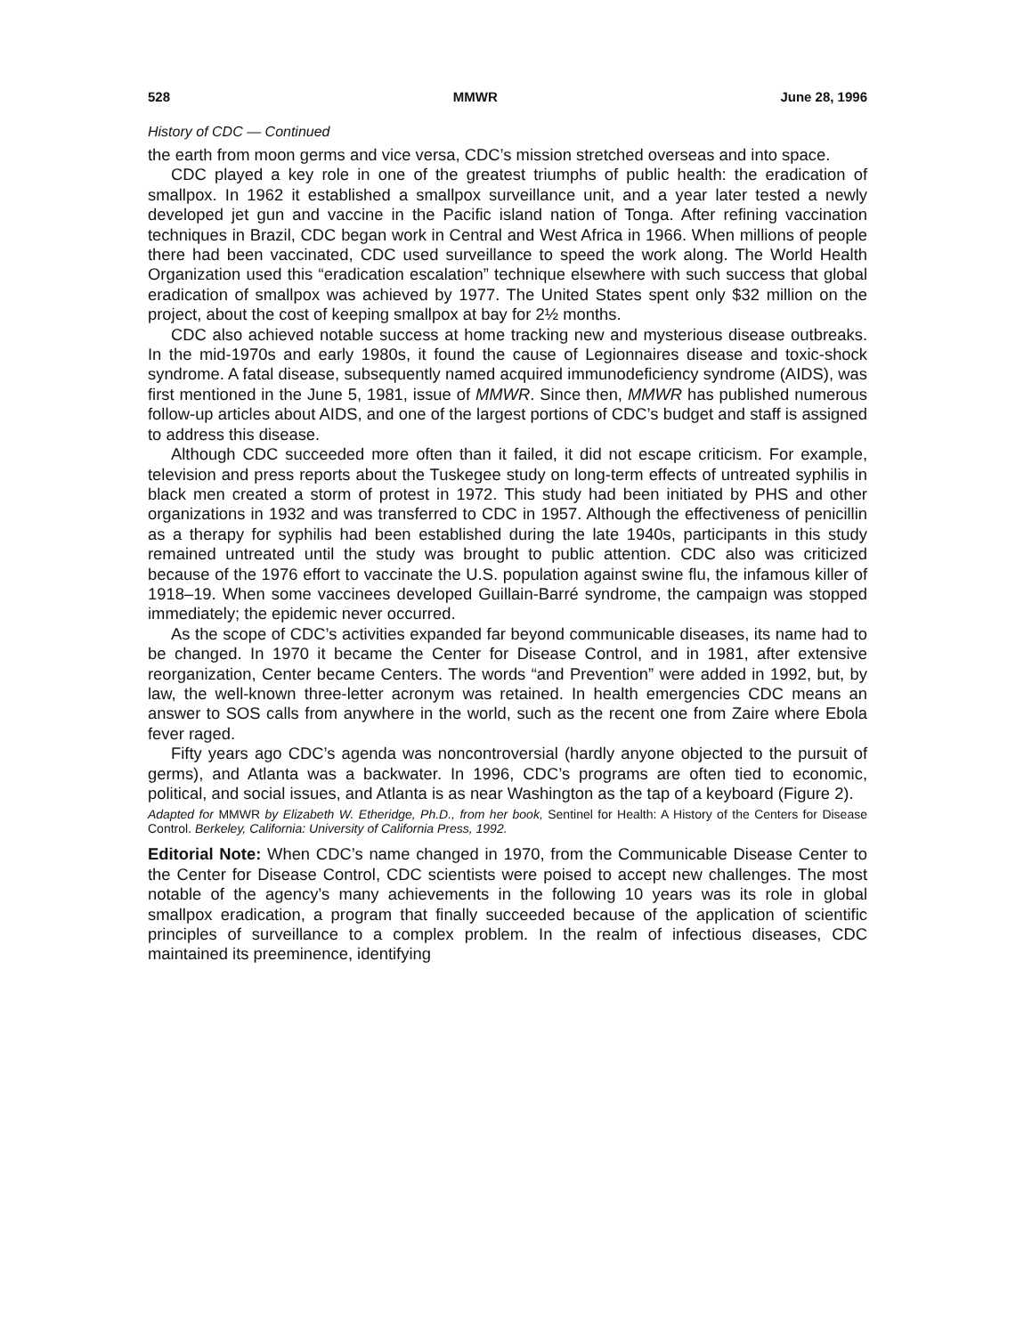528 MMWR June 28, 1996
History of CDC — Continued
the earth from moon germs and vice versa, CDC’s mission stretched overseas and into space.
CDC played a key role in one of the greatest triumphs of public health: the eradication of smallpox. In 1962 it established a smallpox surveillance unit, and a year later tested a newly developed jet gun and vaccine in the Pacific island nation of Tonga. After refining vaccination techniques in Brazil, CDC began work in Central and West Africa in 1966. When millions of people there had been vaccinated, CDC used surveillance to speed the work along. The World Health Organization used this “eradication escalation” technique elsewhere with such success that global eradication of smallpox was achieved by 1977. The United States spent only $32 million on the project, about the cost of keeping smallpox at bay for 2½ months.
CDC also achieved notable success at home tracking new and mysterious disease outbreaks. In the mid-1970s and early 1980s, it found the cause of Legionnaires disease and toxic-shock syndrome. A fatal disease, subsequently named acquired immunodeficiency syndrome (AIDS), was first mentioned in the June 5, 1981, issue of MMWR. Since then, MMWR has published numerous follow-up articles about AIDS, and one of the largest portions of CDC’s budget and staff is assigned to address this disease.
Although CDC succeeded more often than it failed, it did not escape criticism. For example, television and press reports about the Tuskegee study on long-term effects of untreated syphilis in black men created a storm of protest in 1972. This study had been initiated by PHS and other organizations in 1932 and was transferred to CDC in 1957. Although the effectiveness of penicillin as a therapy for syphilis had been established during the late 1940s, participants in this study remained untreated until the study was brought to public attention. CDC also was criticized because of the 1976 effort to vaccinate the U.S. population against swine flu, the infamous killer of 1918–19. When some vaccinees developed Guillain-Barré syndrome, the campaign was stopped immediately; the epidemic never occurred.
As the scope of CDC’s activities expanded far beyond communicable diseases, its name had to be changed. In 1970 it became the Center for Disease Control, and in 1981, after extensive reorganization, Center became Centers. The words “and Prevention” were added in 1992, but, by law, the well-known three-letter acronym was retained. In health emergencies CDC means an answer to SOS calls from anywhere in the world, such as the recent one from Zaire where Ebola fever raged.
Fifty years ago CDC’s agenda was noncontroversial (hardly anyone objected to the pursuit of germs), and Atlanta was a backwater. In 1996, CDC’s programs are often tied to economic, political, and social issues, and Atlanta is as near Washington as the tap of a keyboard (Figure 2).
Adapted for MMWR by Elizabeth W. Etheridge, Ph.D., from her book, Sentinel for Health: A History of the Centers for Disease Control. Berkeley, California: University of California Press, 1992.
Editorial Note: When CDC’s name changed in 1970, from the Communicable Disease Center to the Center for Disease Control, CDC scientists were poised to accept new challenges. The most notable of the agency’s many achievements in the following 10 years was its role in global smallpox eradication, a program that finally succeeded because of the application of scientific principles of surveillance to a complex problem. In the realm of infectious diseases, CDC maintained its preeminence, identifying